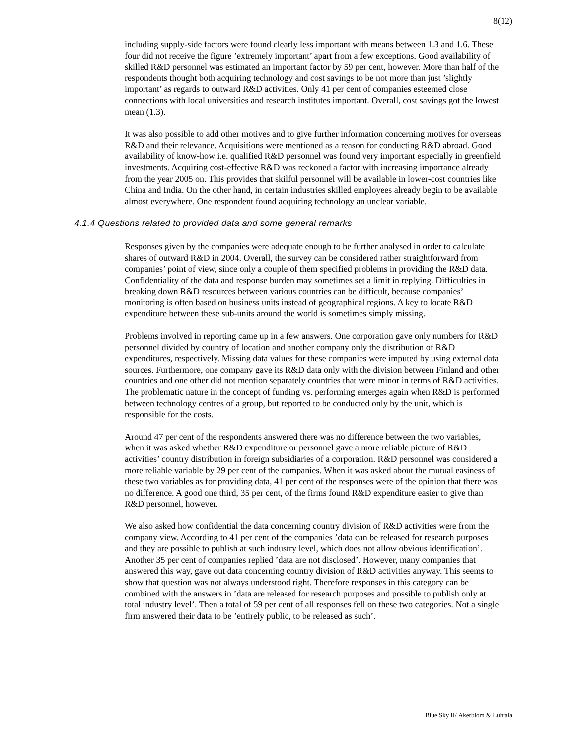8(12)
including supply-side factors were found clearly less important with means between 1.3 and 1.6. These four did not receive the figure ’extremely important’ apart from a few exceptions. Good availability of skilled R&D personnel was estimated an important factor by 59 per cent, however. More than half of the respondents thought both acquiring technology and cost savings to be not more than just ’slightly important’ as regards to outward R&D activities. Only 41 per cent of companies esteemed close connections with local universities and research institutes important. Overall, cost savings got the lowest mean (1.3).
It was also possible to add other motives and to give further information concerning motives for overseas R&D and their relevance. Acquisitions were mentioned as a reason for conducting R&D abroad. Good availability of know-how i.e. qualified R&D personnel was found very important especially in greenfield investments. Acquiring cost-effective R&D was reckoned a factor with increasing importance already from the year 2005 on. This provides that skilful personnel will be available in lower-cost countries like China and India. On the other hand, in certain industries skilled employees already begin to be available almost everywhere. One respondent found acquiring technology an unclear variable.
4.1.4 Questions related to provided data and some general remarks
Responses given by the companies were adequate enough to be further analysed in order to calculate shares of outward R&D in 2004. Overall, the survey can be considered rather straightforward from companies’ point of view, since only a couple of them specified problems in providing the R&D data. Confidentiality of the data and response burden may sometimes set a limit in replying. Difficulties in breaking down R&D resources between various countries can be difficult, because companies’ monitoring is often based on business units instead of geographical regions. A key to locate R&D expenditure between these sub-units around the world is sometimes simply missing.
Problems involved in reporting came up in a few answers. One corporation gave only numbers for R&D personnel divided by country of location and another company only the distribution of R&D expenditures, respectively. Missing data values for these companies were imputed by using external data sources. Furthermore, one company gave its R&D data only with the division between Finland and other countries and one other did not mention separately countries that were minor in terms of R&D activities. The problematic nature in the concept of funding vs. performing emerges again when R&D is performed between technology centres of a group, but reported to be conducted only by the unit, which is responsible for the costs.
Around 47 per cent of the respondents answered there was no difference between the two variables, when it was asked whether R&D expenditure or personnel gave a more reliable picture of R&D activities’ country distribution in foreign subsidiaries of a corporation. R&D personnel was considered a more reliable variable by 29 per cent of the companies. When it was asked about the mutual easiness of these two variables as for providing data, 41 per cent of the responses were of the opinion that there was no difference. A good one third, 35 per cent, of the firms found R&D expenditure easier to give than R&D personnel, however.
We also asked how confidential the data concerning country division of R&D activities were from the company view. According to 41 per cent of the companies ’data can be released for research purposes and they are possible to publish at such industry level, which does not allow obvious identification’. Another 35 per cent of companies replied ’data are not disclosed’. However, many companies that answered this way, gave out data concerning country division of R&D activities anyway. This seems to show that question was not always understood right. Therefore responses in this category can be combined with the answers in ’data are released for research purposes and possible to publish only at total industry level’. Then a total of 59 per cent of all responses fell on these two categories. Not a single firm answered their data to be ’entirely public, to be released as such’.
Blue Sky II/ Åkerblom & Luhtala